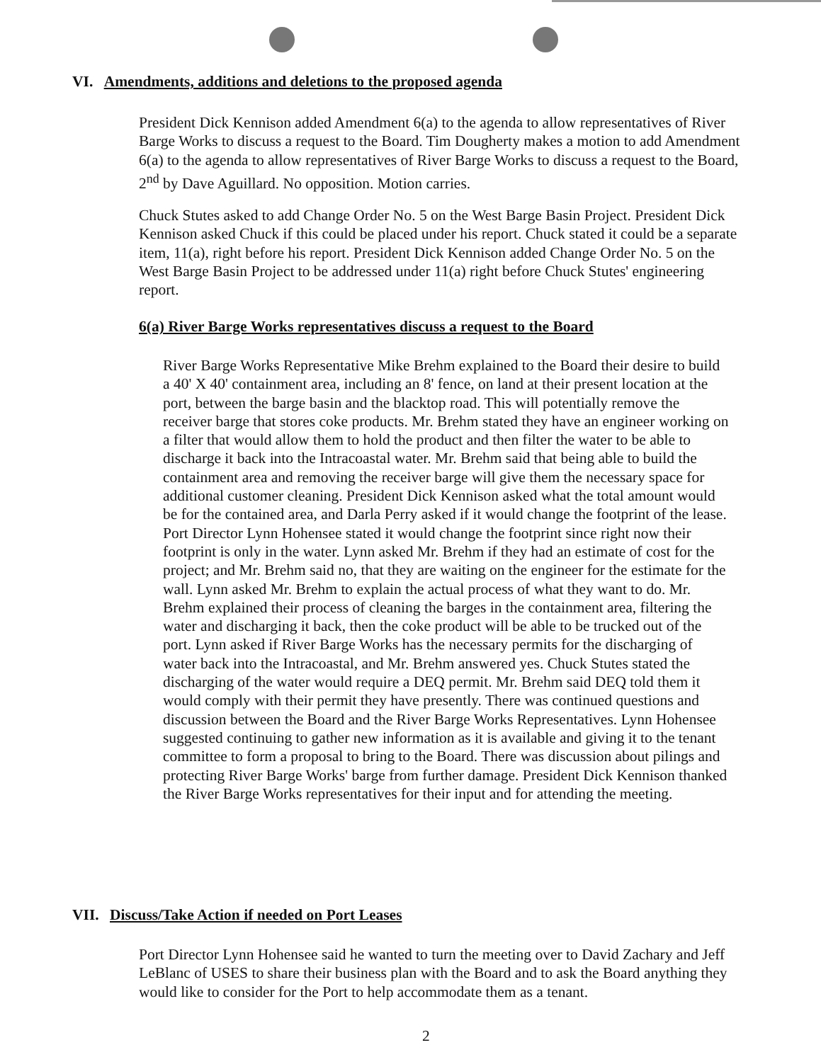VI. Amendments, additions and deletions to the proposed agenda
President Dick Kennison added Amendment 6(a) to the agenda to allow representatives of River Barge Works to discuss a request to the Board. Tim Dougherty makes a motion to add Amendment 6(a) to the agenda to allow representatives of River Barge Works to discuss a request to the Board, 2<sup>nd</sup> by Dave Aguillard. No opposition. Motion carries.
Chuck Stutes asked to add Change Order No. 5 on the West Barge Basin Project. President Dick Kennison asked Chuck if this could be placed under his report. Chuck stated it could be a separate item, 11(a), right before his report. President Dick Kennison added Change Order No. 5 on the West Barge Basin Project to be addressed under 11(a) right before Chuck Stutes' engineering report.
6(a) River Barge Works representatives discuss a request to the Board
River Barge Works Representative Mike Brehm explained to the Board their desire to build a 40' X 40' containment area, including an 8' fence, on land at their present location at the port, between the barge basin and the blacktop road. This will potentially remove the receiver barge that stores coke products. Mr. Brehm stated they have an engineer working on a filter that would allow them to hold the product and then filter the water to be able to discharge it back into the Intracoastal water. Mr. Brehm said that being able to build the containment area and removing the receiver barge will give them the necessary space for additional customer cleaning. President Dick Kennison asked what the total amount would be for the contained area, and Darla Perry asked if it would change the footprint of the lease. Port Director Lynn Hohensee stated it would change the footprint since right now their footprint is only in the water. Lynn asked Mr. Brehm if they had an estimate of cost for the project; and Mr. Brehm said no, that they are waiting on the engineer for the estimate for the wall. Lynn asked Mr. Brehm to explain the actual process of what they want to do. Mr. Brehm explained their process of cleaning the barges in the containment area, filtering the water and discharging it back, then the coke product will be able to be trucked out of the port. Lynn asked if River Barge Works has the necessary permits for the discharging of water back into the Intracoastal, and Mr. Brehm answered yes. Chuck Stutes stated the discharging of the water would require a DEQ permit. Mr. Brehm said DEQ told them it would comply with their permit they have presently. There was continued questions and discussion between the Board and the River Barge Works Representatives. Lynn Hohensee suggested continuing to gather new information as it is available and giving it to the tenant committee to form a proposal to bring to the Board. There was discussion about pilings and protecting River Barge Works' barge from further damage. President Dick Kennison thanked the River Barge Works representatives for their input and for attending the meeting.
VII. Discuss/Take Action if needed on Port Leases
Port Director Lynn Hohensee said he wanted to turn the meeting over to David Zachary and Jeff LeBlanc of USES to share their business plan with the Board and to ask the Board anything they would like to consider for the Port to help accommodate them as a tenant.
2